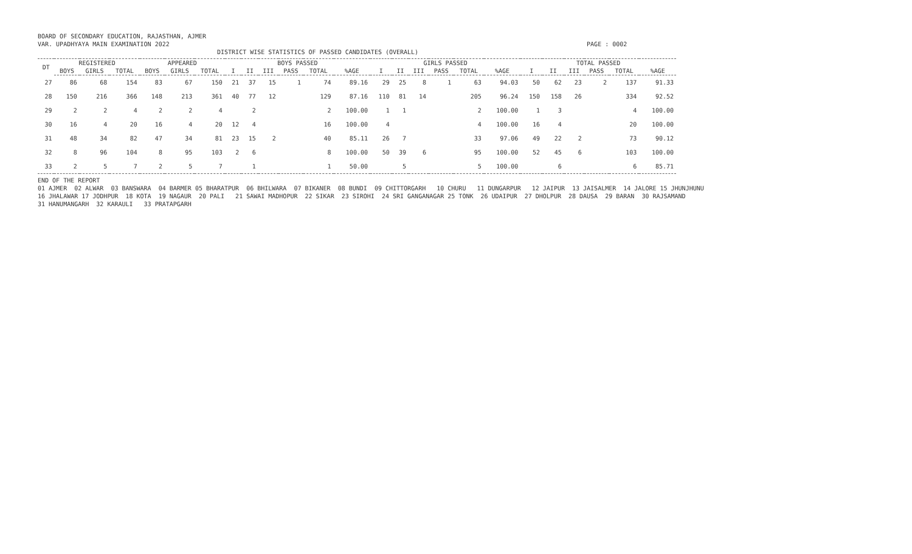BOARD OF SECONDARY EDUCATION, RAJASTHAN, AJMER VAR. UPADHYAYA MAIN EXAMINATION 2022 PAGE : 0002 DISTRICT WISE STATISTICS OF PASSED CANDIDATES (OVERALL)
| DT | REGISTERED | | | APPEARED | | | BOYS PASSED | | | | | | GIRLS PASSED | | | | | | TOTAL PASSED | | | | | |
| --- | --- | --- | --- | --- | --- | --- | --- | --- | --- | --- | --- | --- | --- | --- | --- | --- | --- | --- | --- | --- | --- | --- | --- | --- |
| | BOYS | GIRLS | TOTAL | BOYS | GIRLS | TOTAL | I | II | III | PASS | TOTAL | %AGE | I | II | III | PASS | TOTAL | %AGE | I | II | III | PASS | TOTAL | %AGE |
| 27 | 86 | 68 | 154 | 83 | 67 | 150 | 21 | 37 | 15 | 1 | 74 | 89.16 | 29 | 25 | 8 | 1 | 63 | 94.03 | 50 | 62 | 23 | 2 | 137 | 91.33 |
| 28 | 150 | 216 | 366 | 148 | 213 | 361 | 40 | 77 | 12 | | 129 | 87.16 | 110 | 81 | 14 | | 205 | 96.24 | 150 | 158 | 26 | | 334 | 92.52 |
| 29 | 2 | 2 | 4 | 2 | 2 | 4 | | 2 | | | 2 | 100.00 | 1 | 1 | | | 2 | 100.00 | 1 | 3 | | | 4 | 100.00 |
| 30 | 16 | 4 | 20 | 16 | 4 | 20 | 12 | 4 | | | 16 | 100.00 | 4 | | | | 4 | 100.00 | 16 | 4 | | | 20 | 100.00 |
| 31 | 48 | 34 | 82 | 47 | 34 | 81 | 23 | 15 | 2 | | 40 | 85.11 | 26 | 7 | | | 33 | 97.06 | 49 | 22 | 2 | | 73 | 90.12 |
| 32 | 8 | 96 | 104 | 8 | 95 | 103 | 2 | 6 | | | 8 | 100.00 | 50 | 39 | 6 | | 95 | 100.00 | 52 | 45 | 6 | | 103 | 100.00 |
| 33 | 2 | 5 | 7 | 2 | 5 | 7 | | 1 | | | 1 | 50.00 | | 5 | | | 5 | 100.00 | | 6 | | | 6 | 85.71 |
END OF THE REPORT 01 AJMER 02 ALWAR 03 BANSWARA 04 BARMER 05 BHARATPUR 06 BHILWARA 07 BIKANER 08 BUNDI 09 CHITTORGARH 10 CHURU 11 DUNGARPUR 12 JAIPUR 13 JAISALMER 14 JALORE 15 JHUNJHUNU 16 JHALAWAR 17 JODHPUR 18 KOTA 19 NAGAUR 20 PALI 21 SAWAI MADHOPUR 22 SIKAR 23 SIROHI 24 SRI GANGANAGAR 25 TONK 26 UDAIPUR 27 DHOLPUR 28 DAUSA 29 BARAN 30 RAJSAMAND 31 HANUMANGARH 32 KARAULI 33 PRATAPGARH